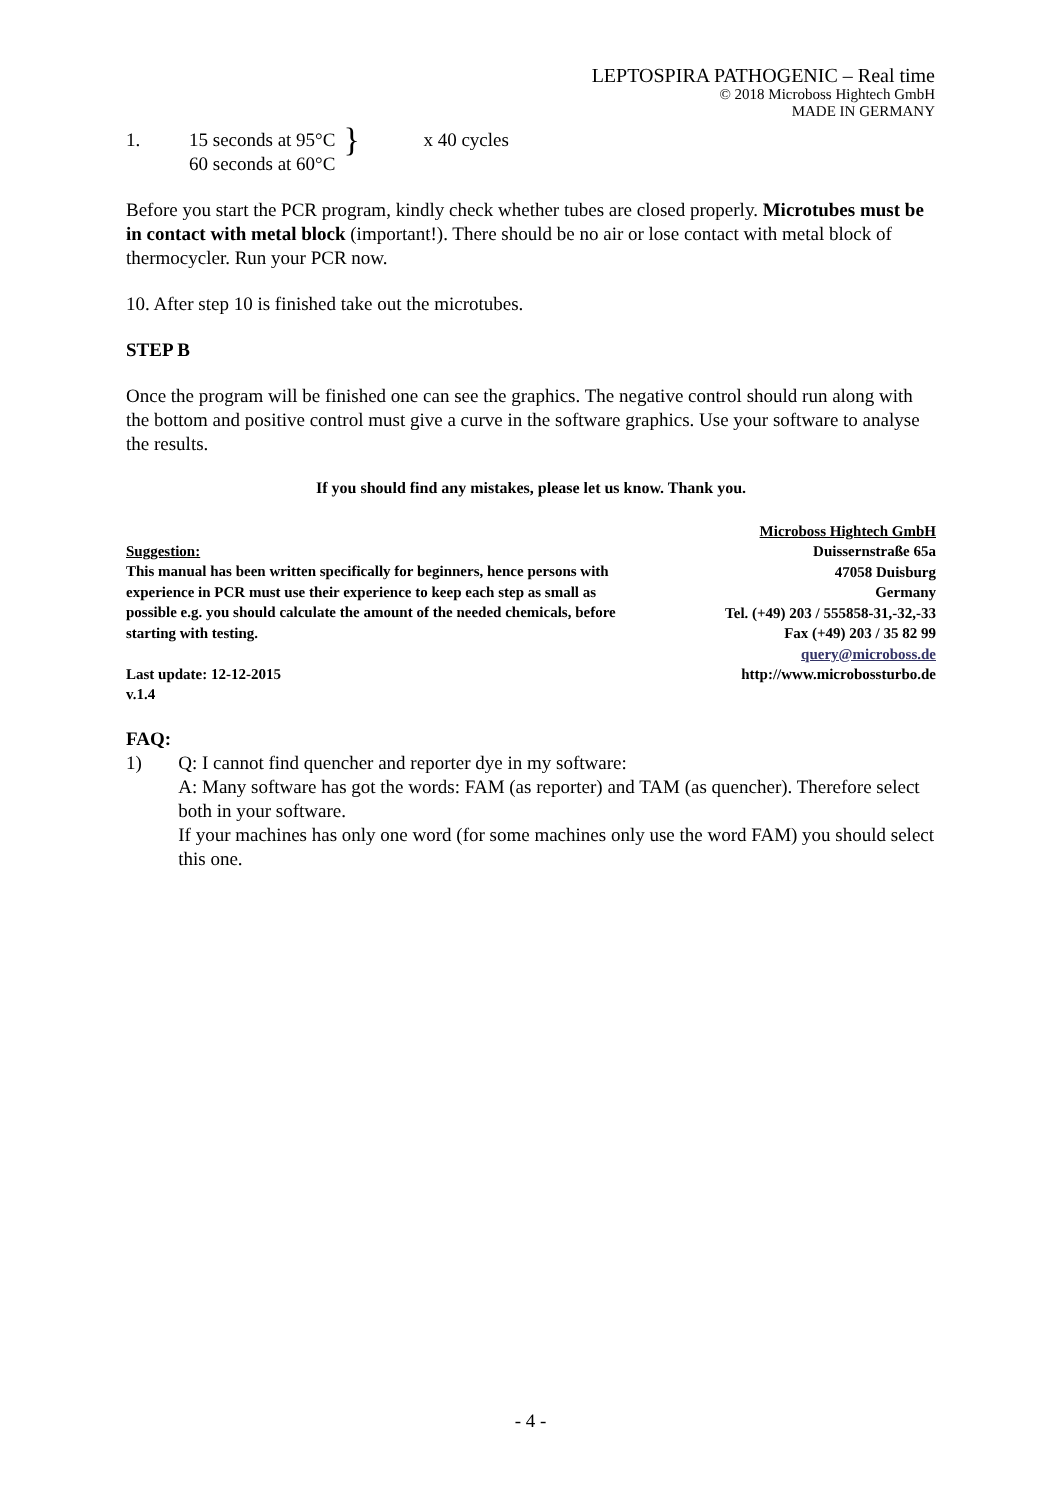LEPTOSPIRA PATHOGENIC – Real time
© 2018 Microboss Hightech GmbH
MADE IN GERMANY
1. 15 seconds at 95°C
60 seconds at 60°C
}
x 40 cycles
Before you start the PCR program, kindly check whether tubes are closed properly. Microtubes must be in contact with metal block (important!). There should be no air or lose contact with metal block of thermocycler. Run your PCR now.
10. After step 10 is finished take out the microtubes.
STEP B
Once the program will be finished one can see the graphics. The negative control should run along with the bottom and positive control must give a curve in the software graphics. Use your software to analyse the results.
If you should find any mistakes, please let us know. Thank you.
Suggestion:
This manual has been written specifically for beginners, hence persons with experience in PCR must use their experience to keep each step as small as possible e.g. you should calculate the amount of the needed chemicals, before starting with testing.
Last update: 12-12-2015
v.1.4
Microboss Hightech GmbH
Duissernstraße 65a
47058 Duisburg
Germany
Tel. (+49) 203 / 555858-31,-32,-33
Fax (+49) 203 / 35 82 99
query@microboss.de
http://www.microbossturbo.de
FAQ:
1) Q: I cannot find quencher and reporter dye in my software:
A: Many software has got the words: FAM (as reporter) and TAM (as quencher). Therefore select both in your software.
If your machines has only one word (for some machines only use the word FAM) you should select this one.
- 4 -